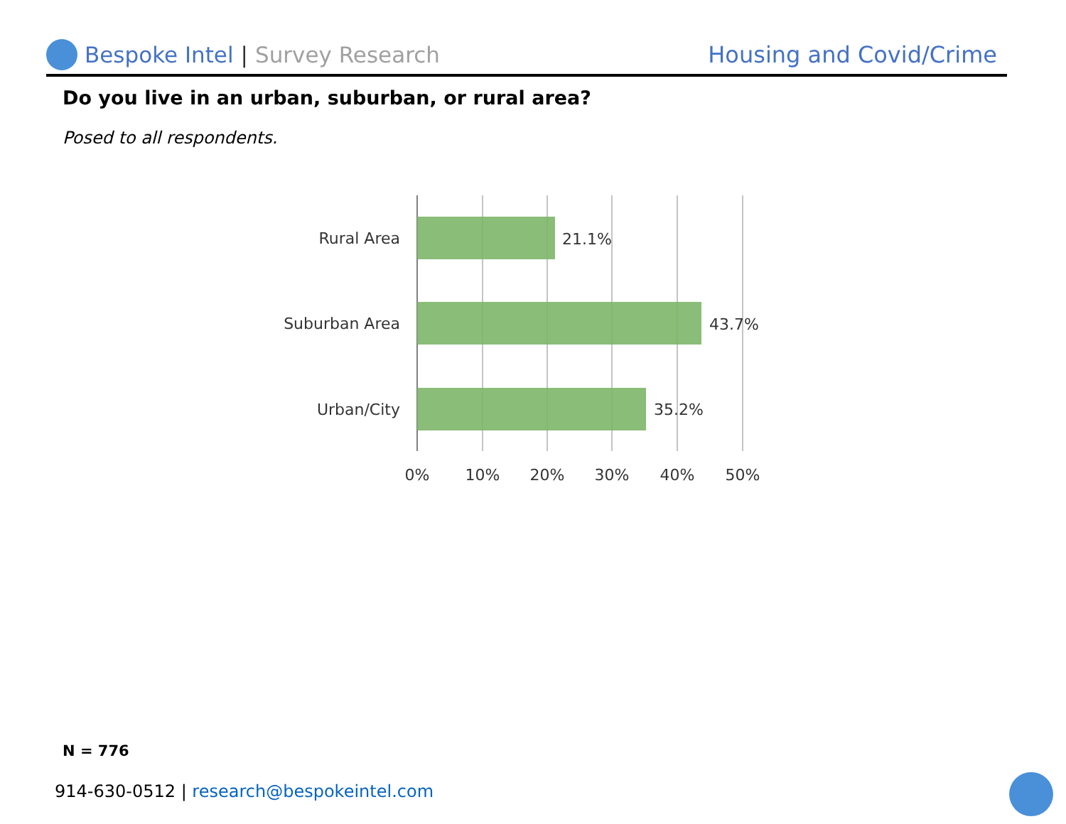Bespoke Intel | Survey Research
Housing and Covid/Crime
Do you live in an urban, suburban, or rural area?
Posed to all respondents.
Rural Area
21.1%
Suburban Area
43.7%
Urban/City
35.2%
0%
10%
20%
30%
40%
50%
N = 776
914-630-0512 | research@bespokeintel.com